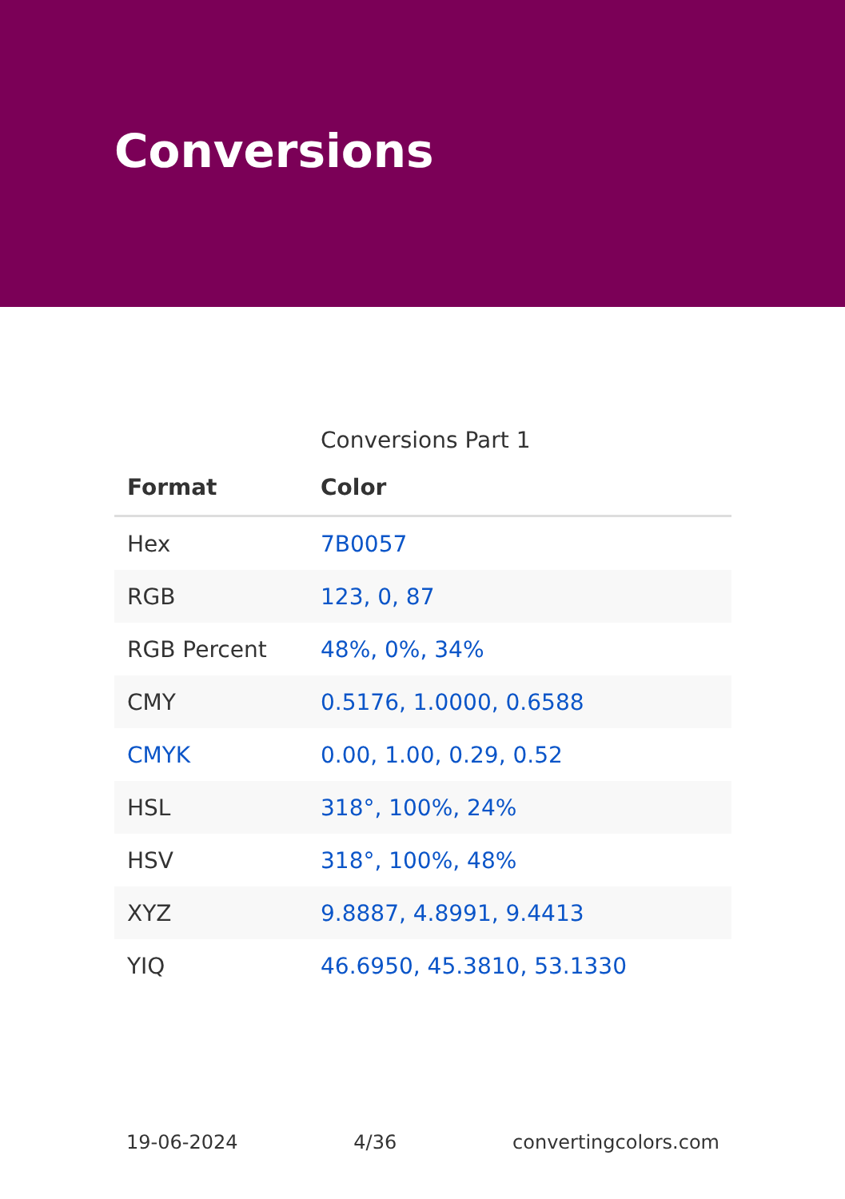Conversions
Conversions Part 1
| Format | Color |
| --- | --- |
| Hex | 7B0057 |
| RGB | 123, 0, 87 |
| RGB Percent | 48%, 0%, 34% |
| CMY | 0.5176, 1.0000, 0.6588 |
| CMYK | 0.00, 1.00, 0.29, 0.52 |
| HSL | 318°, 100%, 24% |
| HSV | 318°, 100%, 48% |
| XYZ | 9.8887, 4.8991, 9.4413 |
| YIQ | 46.6950, 45.3810, 53.1330 |
19-06-2024 4/36 convertingcolors.com